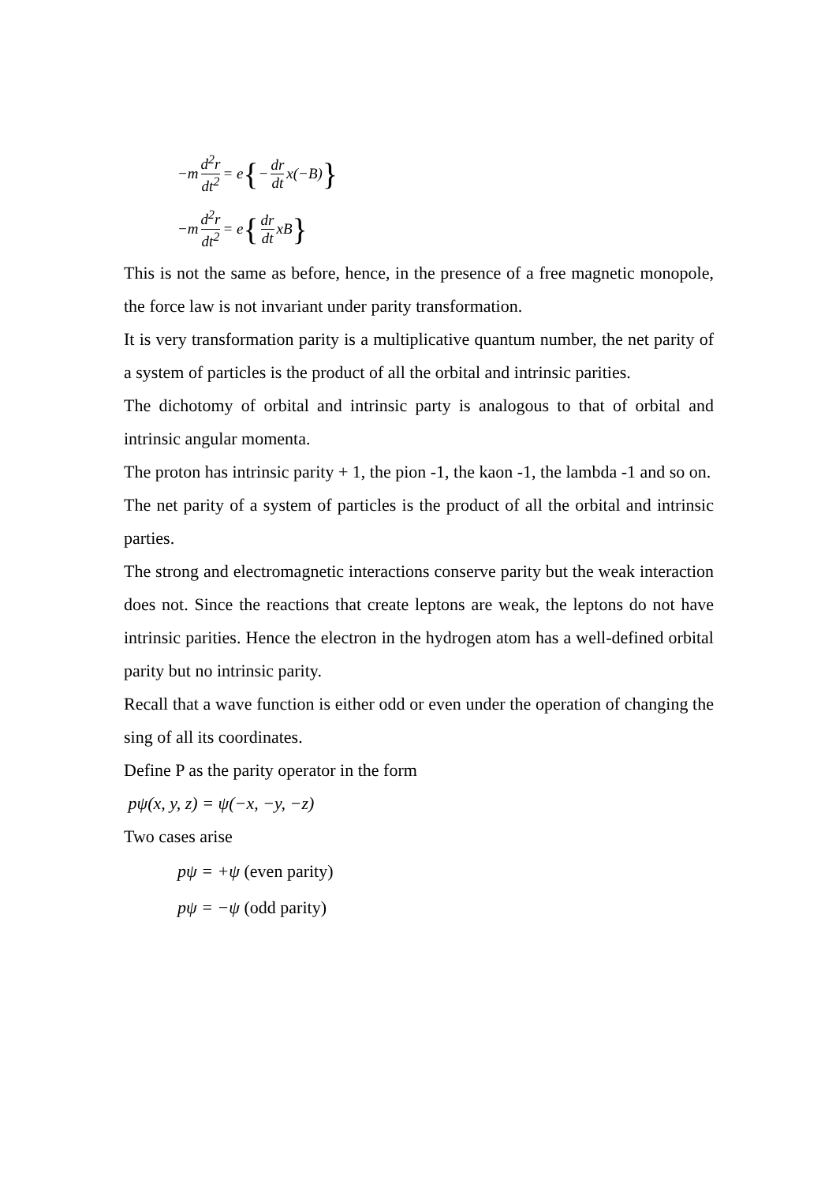−m d<sup>2</sup>r dt<sup>2</sup> = e { − dr dt x(−B) }
−m d<sup>2</sup>r dt<sup>2</sup> = e { dr dt xB }
This is not the same as before, hence, in the presence of a free magnetic monopole, the force law is not invariant under parity transformation.
It is very transformation parity is a multiplicative quantum number, the net parity of a system of particles is the product of all the orbital and intrinsic parities.
The dichotomy of orbital and intrinsic party is analogous to that of orbital and intrinsic angular momenta.
The proton has intrinsic parity + 1, the pion -1, the kaon -1, the lambda -1 and so on.
The net parity of a system of particles is the product of all the orbital and intrinsic parties.
The strong and electromagnetic interactions conserve parity but the weak interaction does not. Since the reactions that create leptons are weak, the leptons do not have intrinsic parities. Hence the electron in the hydrogen atom has a well-defined orbital parity but no intrinsic parity.
Recall that a wave function is either odd or even under the operation of changing the sing of all its coordinates.
Define P as the parity operator in the form
pψ(x, y, z) = ψ(−x, −y, −z)
Two cases arise
pψ = +ψ (even parity)
pψ = −ψ (odd parity)